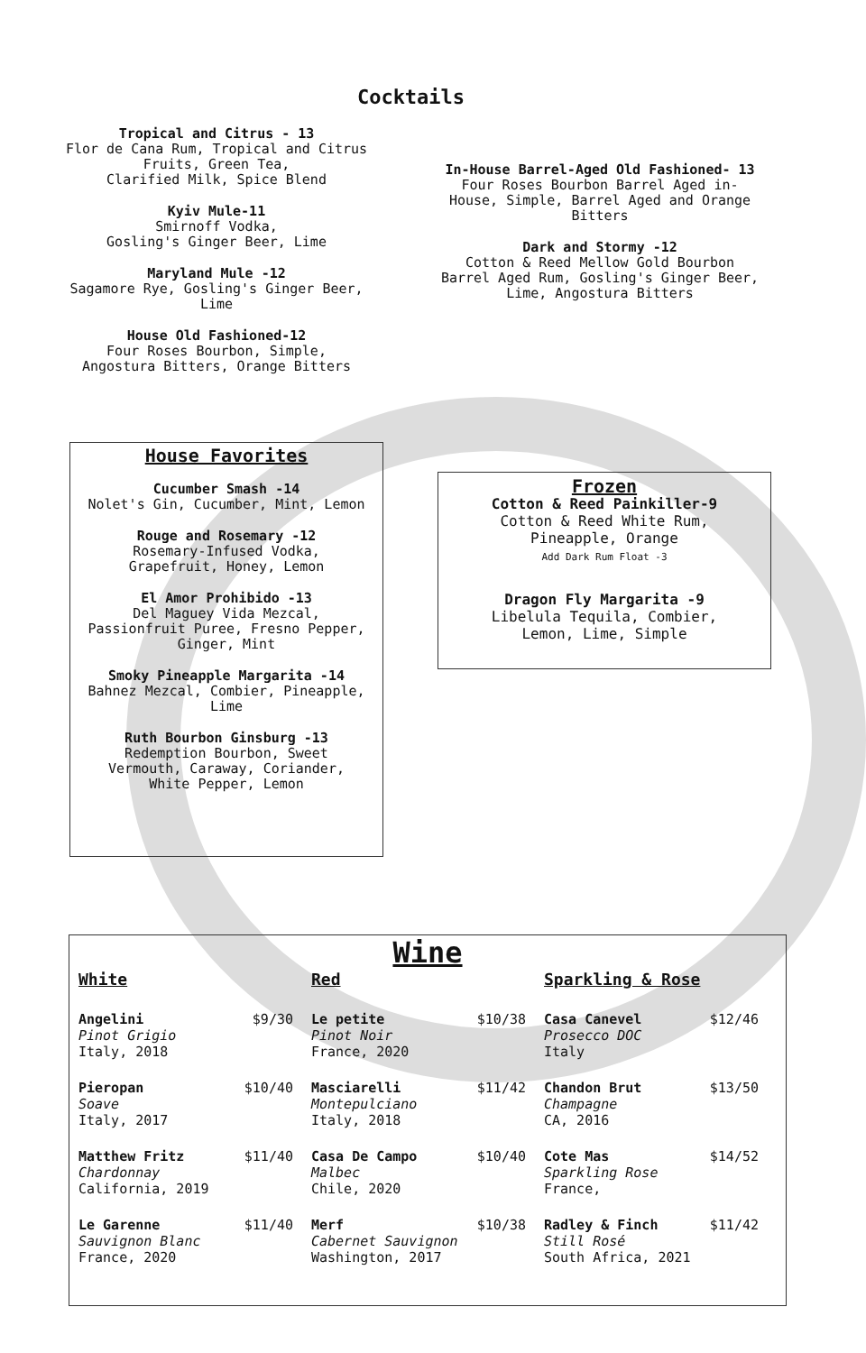Cocktails
Tropical and Citrus - 13
Flor de Cana Rum, Tropical and Citrus
Fruits, Green Tea,
Clarified Milk, Spice Blend
Kyiv Mule-11
Smirnoff Vodka,
Gosling's Ginger Beer, Lime
Maryland Mule -12
Sagamore Rye, Gosling's Ginger Beer,
Lime
House Old Fashioned-12
Four Roses Bourbon, Simple,
Angostura Bitters, Orange Bitters
In-House Barrel-Aged Old Fashioned- 13
Four Roses Bourbon Barrel Aged in-
House, Simple, Barrel Aged and Orange
Bitters
Dark and Stormy -12
Cotton & Reed Mellow Gold Bourbon
Barrel Aged Rum, Gosling's Ginger Beer,
Lime, Angostura Bitters
House Favorites
Cucumber Smash -14
Nolet's Gin, Cucumber, Mint, Lemon
Rouge and Rosemary -12
Rosemary-Infused Vodka,
Grapefruit, Honey, Lemon
El Amor Prohibido -13
Del Maguey Vida Mezcal,
Passionfruit Puree, Fresno Pepper,
Ginger, Mint
Smoky Pineapple Margarita -14
Bahnez Mezcal, Combier, Pineapple,
Lime
Ruth Bourbon Ginsburg -13
Redemption Bourbon, Sweet
Vermouth, Caraway, Coriander,
White Pepper, Lemon
Frozen
Cotton & Reed Painkiller-9
Cotton & Reed White Rum,
Pineapple, Orange
Add Dark Rum Float -3
Dragon Fly Margarita -9
Libelula Tequila, Combier,
Lemon, Lime, Simple
Wine
White
Angelini
Pinot Grigio
Italy, 2018
$9/30
Pieropan
Soave
Italy, 2017
$10/40
Matthew Fritz
Chardonnay
California, 2019
$11/40
Le Garenne
Sauvignon Blanc
France, 2020
$11/40
Red
Le petite
Pinot Noir
France, 2020
$10/38
Masciarelli
Montepulciano
Italy, 2018
$11/42
Casa De Campo
Malbec
Chile, 2020
$10/40
Merf
Cabernet Sauvignon
Washington, 2017
$10/38
Sparkling & Rose
Casa Canevel
Prosecco DOC
Italy
$12/46
Chandon Brut
Champagne
CA, 2016
$13/50
Cote Mas
Sparkling Rose
France,
$14/52
Radley & Finch
Still Rosé
South Africa, 2021
$11/42